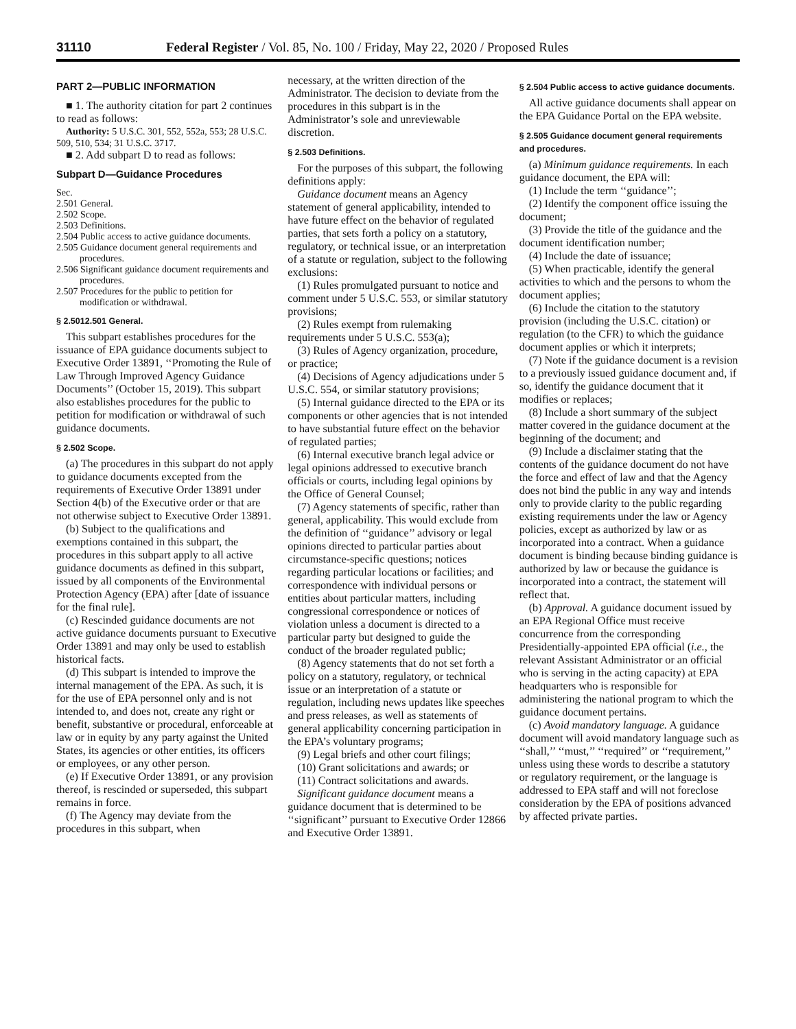31110 Federal Register / Vol. 85, No. 100 / Friday, May 22, 2020 / Proposed Rules
PART 2—PUBLIC INFORMATION
■ 1. The authority citation for part 2 continues to read as follows:
Authority: 5 U.S.C. 301, 552, 552a, 553; 28 U.S.C. 509, 510, 534; 31 U.S.C. 3717.
■ 2. Add subpart D to read as follows:
Subpart D—Guidance Procedures
Sec.
2.501 General.
2.502 Scope.
2.503 Definitions.
2.504 Public access to active guidance documents.
2.505 Guidance document general requirements and procedures.
2.506 Significant guidance document requirements and procedures.
2.507 Procedures for the public to petition for modification or withdrawal.
§ 2.5012.501 General.
This subpart establishes procedures for the issuance of EPA guidance documents subject to Executive Order 13891, ‘‘Promoting the Rule of Law Through Improved Agency Guidance Documents’’ (October 15, 2019). This subpart also establishes procedures for the public to petition for modification or withdrawal of such guidance documents.
§ 2.502 Scope.
(a) The procedures in this subpart do not apply to guidance documents excepted from the requirements of Executive Order 13891 under Section 4(b) of the Executive order or that are not otherwise subject to Executive Order 13891.
(b) Subject to the qualifications and exemptions contained in this subpart, the procedures in this subpart apply to all active guidance documents as defined in this subpart, issued by all components of the Environmental Protection Agency (EPA) after [date of issuance for the final rule].
(c) Rescinded guidance documents are not active guidance documents pursuant to Executive Order 13891 and may only be used to establish historical facts.
(d) This subpart is intended to improve the internal management of the EPA. As such, it is for the use of EPA personnel only and is not intended to, and does not, create any right or benefit, substantive or procedural, enforceable at law or in equity by any party against the United States, its agencies or other entities, its officers or employees, or any other person.
(e) If Executive Order 13891, or any provision thereof, is rescinded or superseded, this subpart remains in force.
(f) The Agency may deviate from the procedures in this subpart, when
necessary, at the written direction of the Administrator. The decision to deviate from the procedures in this subpart is in the Administrator’s sole and unreviewable discretion.
§ 2.503 Definitions.
For the purposes of this subpart, the following definitions apply:
Guidance document means an Agency statement of general applicability, intended to have future effect on the behavior of regulated parties, that sets forth a policy on a statutory, regulatory, or technical issue, or an interpretation of a statute or regulation, subject to the following exclusions:
(1) Rules promulgated pursuant to notice and comment under 5 U.S.C. 553, or similar statutory provisions;
(2) Rules exempt from rulemaking requirements under 5 U.S.C. 553(a);
(3) Rules of Agency organization, procedure, or practice;
(4) Decisions of Agency adjudications under 5 U.S.C. 554, or similar statutory provisions;
(5) Internal guidance directed to the EPA or its components or other agencies that is not intended to have substantial future effect on the behavior of regulated parties;
(6) Internal executive branch legal advice or legal opinions addressed to executive branch officials or courts, including legal opinions by the Office of General Counsel;
(7) Agency statements of specific, rather than general, applicability. This would exclude from the definition of ‘‘guidance’’ advisory or legal opinions directed to particular parties about circumstance-specific questions; notices regarding particular locations or facilities; and correspondence with individual persons or entities about particular matters, including congressional correspondence or notices of violation unless a document is directed to a particular party but designed to guide the conduct of the broader regulated public;
(8) Agency statements that do not set forth a policy on a statutory, regulatory, or technical issue or an interpretation of a statute or regulation, including news updates like speeches and press releases, as well as statements of general applicability concerning participation in the EPA’s voluntary programs;
(9) Legal briefs and other court filings;
(10) Grant solicitations and awards; or
(11) Contract solicitations and awards.
Significant guidance document means a guidance document that is determined to be ‘‘significant’’ pursuant to Executive Order 12866 and Executive Order 13891.
§ 2.504 Public access to active guidance documents.
All active guidance documents shall appear on the EPA Guidance Portal on the EPA website.
§ 2.505 Guidance document general requirements and procedures.
(a) Minimum guidance requirements. In each guidance document, the EPA will:
(1) Include the term ‘‘guidance’’;
(2) Identify the component office issuing the document;
(3) Provide the title of the guidance and the document identification number;
(4) Include the date of issuance;
(5) When practicable, identify the general activities to which and the persons to whom the document applies;
(6) Include the citation to the statutory provision (including the U.S.C. citation) or regulation (to the CFR) to which the guidance document applies or which it interprets;
(7) Note if the guidance document is a revision to a previously issued guidance document and, if so, identify the guidance document that it modifies or replaces;
(8) Include a short summary of the subject matter covered in the guidance document at the beginning of the document; and
(9) Include a disclaimer stating that the contents of the guidance document do not have the force and effect of law and that the Agency does not bind the public in any way and intends only to provide clarity to the public regarding existing requirements under the law or Agency policies, except as authorized by law or as incorporated into a contract. When a guidance document is binding because binding guidance is authorized by law or because the guidance is incorporated into a contract, the statement will reflect that.
(b) Approval. A guidance document issued by an EPA Regional Office must receive concurrence from the corresponding Presidentially-appointed EPA official (i.e., the relevant Assistant Administrator or an official who is serving in the acting capacity) at EPA headquarters who is responsible for administering the national program to which the guidance document pertains.
(c) Avoid mandatory language. A guidance document will avoid mandatory language such as ‘‘shall,’’ ‘‘must,’’ ‘‘required’’ or ‘‘requirement,’’ unless using these words to describe a statutory or regulatory requirement, or the language is addressed to EPA staff and will not foreclose consideration by the EPA of positions advanced by affected private parties.